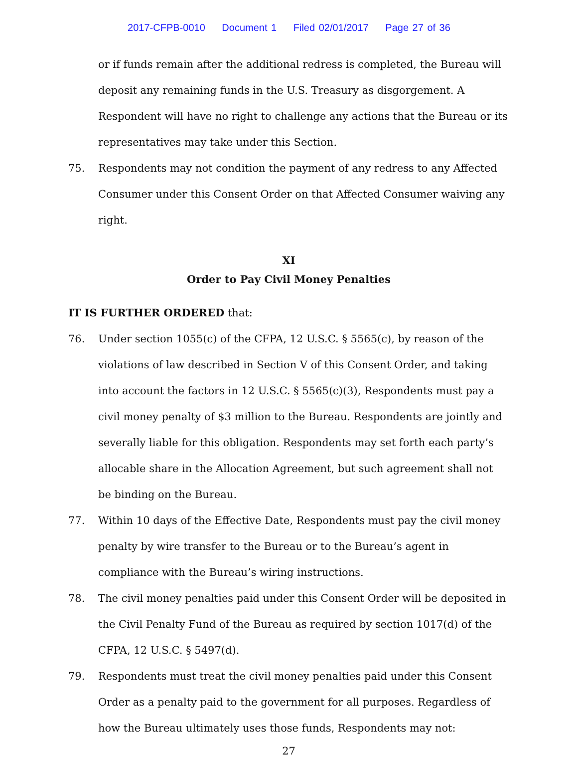2017-CFPB-0010 Document 1 Filed 02/01/2017 Page 27 of 36
or if funds remain after the additional redress is completed, the Bureau will deposit any remaining funds in the U.S. Treasury as disgorgement. A Respondent will have no right to challenge any actions that the Bureau or its representatives may take under this Section.
75. Respondents may not condition the payment of any redress to any Affected Consumer under this Consent Order on that Affected Consumer waiving any right.
XI
Order to Pay Civil Money Penalties
IT IS FURTHER ORDERED that:
76. Under section 1055(c) of the CFPA, 12 U.S.C. § 5565(c), by reason of the violations of law described in Section V of this Consent Order, and taking into account the factors in 12 U.S.C. § 5565(c)(3), Respondents must pay a civil money penalty of $3 million to the Bureau. Respondents are jointly and severally liable for this obligation. Respondents may set forth each party’s allocable share in the Allocation Agreement, but such agreement shall not be binding on the Bureau.
77. Within 10 days of the Effective Date, Respondents must pay the civil money penalty by wire transfer to the Bureau or to the Bureau’s agent in compliance with the Bureau’s wiring instructions.
78. The civil money penalties paid under this Consent Order will be deposited in the Civil Penalty Fund of the Bureau as required by section 1017(d) of the CFPA, 12 U.S.C. § 5497(d).
79. Respondents must treat the civil money penalties paid under this Consent Order as a penalty paid to the government for all purposes. Regardless of how the Bureau ultimately uses those funds, Respondents may not:
27